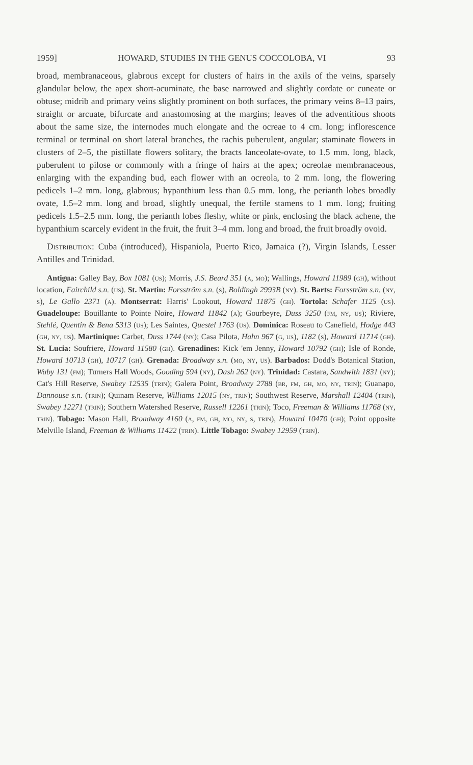1959] HOWARD, STUDIES IN THE GENUS COCCOLOBA, VI 93
broad, membranaceous, glabrous except for clusters of hairs in the axils of the veins, sparsely glandular below, the apex short-acuminate, the base narrowed and slightly cordate or cuneate or obtuse; midrib and primary veins slightly prominent on both surfaces, the primary veins 8–13 pairs, straight or arcuate, bifurcate and anastomosing at the margins; leaves of the adventitious shoots about the same size, the internodes much elongate and the ocreae to 4 cm. long; inflorescence terminal or terminal on short lateral branches, the rachis puberulent, angular; staminate flowers in clusters of 2–5, the pistillate flowers solitary, the bracts lanceolate-ovate, to 1.5 mm. long, black, puberulent to pilose or commonly with a fringe of hairs at the apex; ocreolae membranaceous, enlarging with the expanding bud, each flower with an ocreola, to 2 mm. long, the flowering pedicels 1–2 mm. long, glabrous; hypanthium less than 0.5 mm. long, the perianth lobes broadly ovate, 1.5–2 mm. long and broad, slightly unequal, the fertile stamens to 1 mm. long; fruiting pedicels 1.5–2.5 mm. long, the perianth lobes fleshy, white or pink, enclosing the black achene, the hypanthium scarcely evident in the fruit, the fruit 3–4 mm. long and broad, the fruit broadly ovoid.
Distribution: Cuba (introduced), Hispaniola, Puerto Rico, Jamaica (?), Virgin Islands, Lesser Antilles and Trinidad.
Antigua: Galley Bay, Box 1081 (us); Morris, J.S. Beard 351 (a, mo); Wallings, Howard 11989 (gh), without location, Fairchild s.n. (us). St. Martin: Forsström s.n. (s), Boldingh 2993B (ny). St. Barts: Forsström s.n. (ny, s), Le Gallo 2371 (a). Montserrat: Harris' Lookout, Howard 11875 (gh). Tortola: Schafer 1125 (us). Guadeloupe: Bouillante to Pointe Noire, Howard 11842 (a); Gourbeyre, Duss 3250 (fm, ny, us); Riviere, Stehlé, Quentin & Bena 5313 (us); Les Saintes, Questel 1763 (us). Dominica: Roseau to Canefield, Hodge 443 (gh, ny, us). Martinique: Carbet, Duss 1744 (ny); Casa Pilota, Hahn 967 (g, us), 1182 (s), Howard 11714 (gh). St. Lucia: Soufriere, Howard 11580 (gh). Grenadines: Kick 'em Jenny, Howard 10792 (gh); Isle of Ronde, Howard 10713 (gh), 10717 (gh). Grenada: Broadway s.n. (mo, ny, us). Barbados: Dodd's Botanical Station, Waby 131 (fm); Turners Hall Woods, Gooding 594 (ny), Dash 262 (ny). Trinidad: Castara, Sandwith 1831 (ny); Cat's Hill Reserve, Swabey 12535 (trin); Galera Point, Broadway 2788 (br, fm, gh, mo, ny, trin); Guanapo, Dannouse s.n. (trin); Quinam Reserve, Williams 12015 (ny, trin); Southwest Reserve, Marshall 12404 (trin), Swabey 12271 (trin); Southern Watershed Reserve, Russell 12261 (trin); Toco, Freeman & Williams 11768 (ny, trin). Tobago: Mason Hall, Broadway 4160 (a, fm, gh, mo, ny, s, trin), Howard 10470 (gh); Point opposite Melville Island, Freeman & Williams 11422 (trin). Little Tobago: Swabey 12959 (trin).